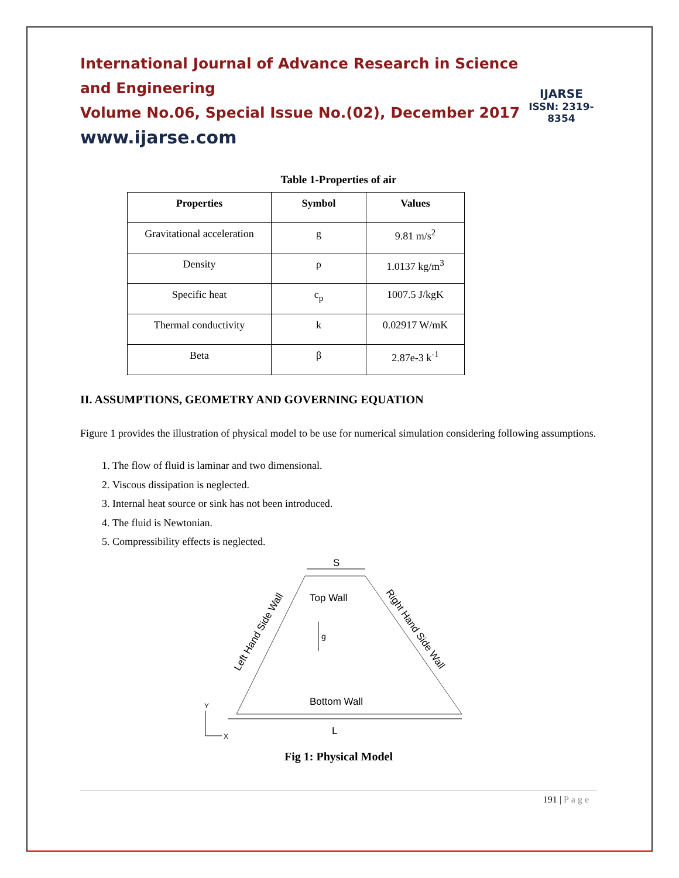International Journal of Advance Research in Science and Engineering
Volume No.06, Special Issue No.(02), December 2017
www.ijarse.com
IJARSE
ISSN: 2319-8354
Table 1-Properties of air
| Properties | Symbol | Values |
| --- | --- | --- |
| Gravitational acceleration | g | 9.81 m/s<sup>2</sup> |
| Density | ρ | 1.0137 kg/m<sup>3</sup> |
| Specific heat | c<sub>p</sub> | 1007.5 J/kgK |
| Thermal conductivity | k | 0.02917 W/mK |
| Beta | β | 2.87e-3 k<sup>-1</sup> |
II. ASSUMPTIONS, GEOMETRY AND GOVERNING EQUATION
Figure 1 provides the illustration of physical model to be use for numerical simulation considering following assumptions.
1. The flow of fluid is laminar and two dimensional.
2. Viscous dissipation is neglected.
3. Internal heat source or sink has not been introduced.
4. The fluid is Newtonian.
5. Compressibility effects is neglected.
S
L
Top Wall
Bottom Wall
g
Left Hand Side Wall
Right Hand Side Wall
Y
X
Fig 1: Physical Model
191 | Page